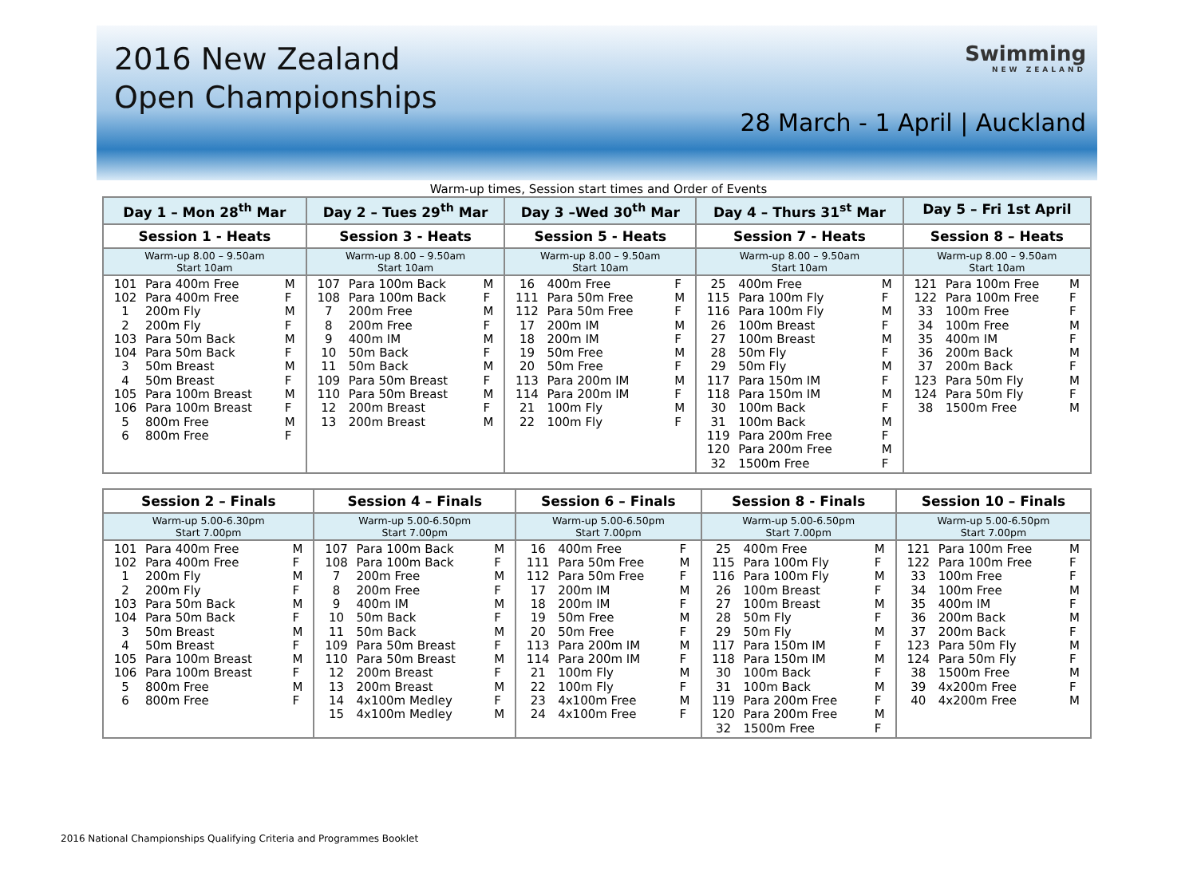2016 New Zealand
Open Championships
Swimming
NEW ZEALAND
28 March - 1 April | Auckland
Warm-up times, Session start times and Order of Events
| Day 1 – Mon 28<sup>th</sup> Mar | Day 2 – Tues 29<sup>th</sup> Mar | Day 3 –Wed 30<sup>th</sup> Mar | Day 4 – Thurs 31<sup>st</sup> Mar | Day 5 – Fri 1st April |
| --- | --- | --- | --- | --- |
| Session 1 - Heats | Session 3 - Heats | Session 5 - Heats | Session 7 - Heats | Session 8 – Heats |
| Warm-up 8.00 – 9.50am Start 10am | Warm-up 8.00 – 9.50am Start 10am | Warm-up 8.00 – 9.50am Start 10am | Warm-up 8.00 – 9.50am Start 10am | Warm-up 8.00 – 9.50am Start 10am |
| 101 Para 400m Free M 102 Para 400m Free F 1 200m Fly M 2 200m Fly F 103 Para 50m Back M 104 Para 50m Back F 3 50m Breast M 4 50m Breast F 105 Para 100m Breast M 106 Para 100m Breast F 5 800m Free M 6 800m Free F | 107 Para 100m Back M 108 Para 100m Back F 7 200m Free M 8 200m Free F 9 400m IM M 10 50m Back F 11 50m Back M 109 Para 50m Breast F 110 Para 50m Breast M 12 200m Breast F 13 200m Breast M | 16 400m Free F 111 Para 50m Free M 112 Para 50m Free F 17 200m IM M 18 200m IM F 19 50m Free M 20 50m Free F 113 Para 200m IM M 114 Para 200m IM F 21 100m Fly M 22 100m Fly F | 25 400m Free M 115 Para 100m Fly F 116 Para 100m Fly M 26 100m Breast F 27 100m Breast M 28 50m Fly F 29 50m Fly M 117 Para 150m IM F 118 Para 150m IM M 30 100m Back F 31 100m Back M 119 Para 200m Free F 120 Para 200m Free M 32 1500m Free F | 121 Para 100m Free M 122 Para 100m Free F 33 100m Free F 34 100m Free M 35 400m IM F 36 200m Back M 37 200m Back F 123 Para 50m Fly M 124 Para 50m Fly F 38 1500m Free M |
| Session 2 – Finals | Session 4 – Finals | Session 6 – Finals | Session 8 - Finals | Session 10 – Finals |
| --- | --- | --- | --- | --- |
| Warm-up 5.00-6.30pm Start 7.00pm | Warm-up 5.00-6.50pm Start 7.00pm | Warm-up 5.00-6.50pm Start 7.00pm | Warm-up 5.00-6.50pm Start 7.00pm | Warm-up 5.00-6.50pm Start 7.00pm |
| 101 Para 400m Free M 102 Para 400m Free F 1 200m Fly M 2 200m Fly F 103 Para 50m Back M 104 Para 50m Back F 3 50m Breast M 4 50m Breast F 105 Para 100m Breast M 106 Para 100m Breast F 5 800m Free M 6 800m Free F | 107 Para 100m Back M 108 Para 100m Back F 7 200m Free M 8 200m Free F 9 400m IM M 10 50m Back F 11 50m Back M 109 Para 50m Breast F 110 Para 50m Breast M 12 200m Breast F 13 200m Breast M 14 4x100m Medley F 15 4x100m Medley M | 16 400m Free F 111 Para 50m Free M 112 Para 50m Free F 17 200m IM M 18 200m IM F 19 50m Free M 20 50m Free F 113 Para 200m IM M 114 Para 200m IM F 21 100m Fly M 22 100m Fly F 23 4x100m Free M 24 4x100m Free F | 25 400m Free M 115 Para 100m Fly F 116 Para 100m Fly M 26 100m Breast F 27 100m Breast M 28 50m Fly F 29 50m Fly M 117 Para 150m IM F 118 Para 150m IM M 30 100m Back F 31 100m Back M 119 Para 200m Free F 120 Para 200m Free M 32 1500m Free F | 121 Para 100m Free M 122 Para 100m Free F 33 100m Free F 34 100m Free M 35 400m IM F 36 200m Back M 37 200m Back F 123 Para 50m Fly M 124 Para 50m Fly F 38 1500m Free M 39 4x200m Free F 40 4x200m Free M |
2016 National Championships Qualifying Criteria and Programmes Booklet